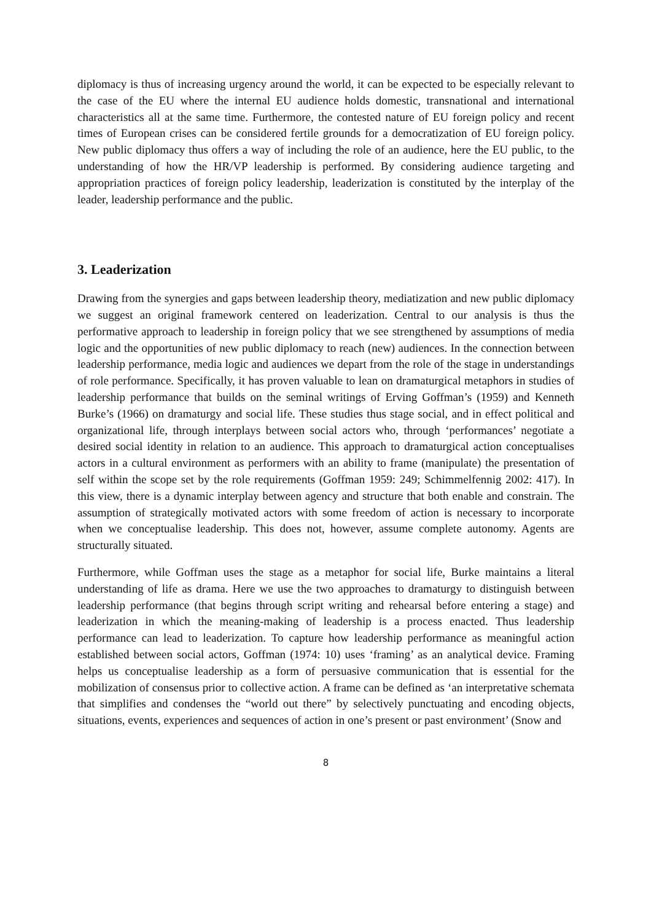diplomacy is thus of increasing urgency around the world, it can be expected to be especially relevant to the case of the EU where the internal EU audience holds domestic, transnational and international characteristics all at the same time. Furthermore, the contested nature of EU foreign policy and recent times of European crises can be considered fertile grounds for a democratization of EU foreign policy. New public diplomacy thus offers a way of including the role of an audience, here the EU public, to the understanding of how the HR/VP leadership is performed. By considering audience targeting and appropriation practices of foreign policy leadership, leaderization is constituted by the interplay of the leader, leadership performance and the public.
3. Leaderization
Drawing from the synergies and gaps between leadership theory, mediatization and new public diplomacy we suggest an original framework centered on leaderization. Central to our analysis is thus the performative approach to leadership in foreign policy that we see strengthened by assumptions of media logic and the opportunities of new public diplomacy to reach (new) audiences. In the connection between leadership performance, media logic and audiences we depart from the role of the stage in understandings of role performance. Specifically, it has proven valuable to lean on dramaturgical metaphors in studies of leadership performance that builds on the seminal writings of Erving Goffman’s (1959) and Kenneth Burke’s (1966) on dramaturgy and social life. These studies thus stage social, and in effect political and organizational life, through interplays between social actors who, through ‘performances’ negotiate a desired social identity in relation to an audience. This approach to dramaturgical action conceptualises actors in a cultural environment as performers with an ability to frame (manipulate) the presentation of self within the scope set by the role requirements (Goffman 1959: 249; Schimmelfennig 2002: 417). In this view, there is a dynamic interplay between agency and structure that both enable and constrain. The assumption of strategically motivated actors with some freedom of action is necessary to incorporate when we conceptualise leadership. This does not, however, assume complete autonomy. Agents are structurally situated.
Furthermore, while Goffman uses the stage as a metaphor for social life, Burke maintains a literal understanding of life as drama. Here we use the two approaches to dramaturgy to distinguish between leadership performance (that begins through script writing and rehearsal before entering a stage) and leaderization in which the meaning-making of leadership is a process enacted. Thus leadership performance can lead to leaderization. To capture how leadership performance as meaningful action established between social actors, Goffman (1974: 10) uses ‘framing’ as an analytical device. Framing helps us conceptualise leadership as a form of persuasive communication that is essential for the mobilization of consensus prior to collective action. A frame can be defined as ‘an interpretative schemata that simplifies and condenses the “world out there” by selectively punctuating and encoding objects, situations, events, experiences and sequences of action in one’s present or past environment’ (Snow and
8